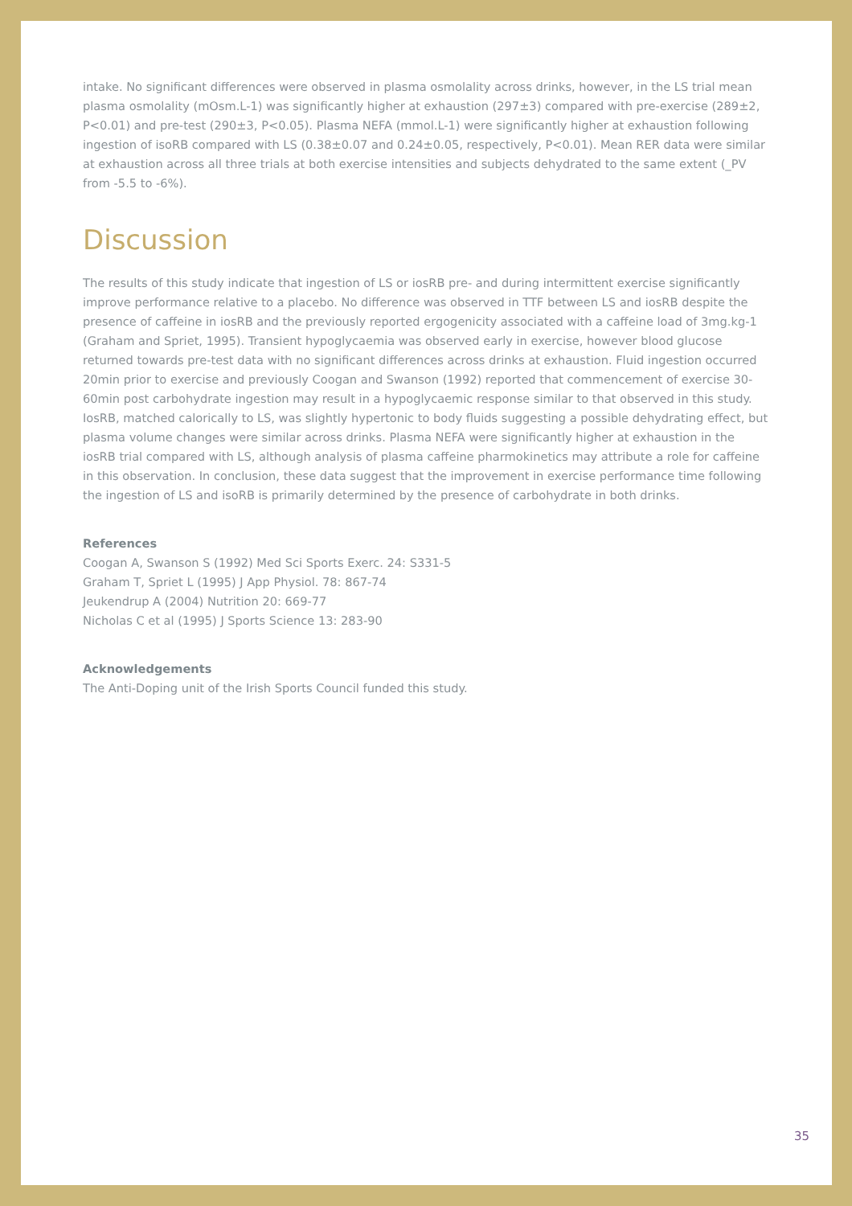intake. No significant differences were observed in plasma osmolality across drinks, however, in the LS trial mean plasma osmolality (mOsm.L-1) was significantly higher at exhaustion (297±3) compared with pre-exercise (289±2, P<0.01) and pre-test (290±3, P<0.05). Plasma NEFA (mmol.L-1) were significantly higher at exhaustion following ingestion of isoRB compared with LS (0.38±0.07 and 0.24±0.05, respectively, P<0.01). Mean RER data were similar at exhaustion across all three trials at both exercise intensities and subjects dehydrated to the same extent (_PV from -5.5 to -6%).
Discussion
The results of this study indicate that ingestion of LS or iosRB pre- and during intermittent exercise significantly improve performance relative to a placebo. No difference was observed in TTF between LS and iosRB despite the presence of caffeine in iosRB and the previously reported ergogenicity associated with a caffeine load of 3mg.kg-1 (Graham and Spriet, 1995). Transient hypoglycaemia was observed early in exercise, however blood glucose returned towards pre-test data with no significant differences across drinks at exhaustion. Fluid ingestion occurred 20min prior to exercise and previously Coogan and Swanson (1992) reported that commencement of exercise 30-60min post carbohydrate ingestion may result in a hypoglycaemic response similar to that observed in this study. IosRB, matched calorically to LS, was slightly hypertonic to body fluids suggesting a possible dehydrating effect, but plasma volume changes were similar across drinks. Plasma NEFA were significantly higher at exhaustion in the iosRB trial compared with LS, although analysis of plasma caffeine pharmokinetics may attribute a role for caffeine in this observation. In conclusion, these data suggest that the improvement in exercise performance time following the ingestion of LS and isoRB is primarily determined by the presence of carbohydrate in both drinks.
References
Coogan A, Swanson S (1992) Med Sci Sports Exerc. 24: S331-5
Graham T, Spriet L (1995) J App Physiol. 78: 867-74
Jeukendrup A (2004) Nutrition 20: 669-77
Nicholas C et al (1995) J Sports Science 13: 283-90
Acknowledgements
The Anti-Doping unit of the Irish Sports Council funded this study.
35